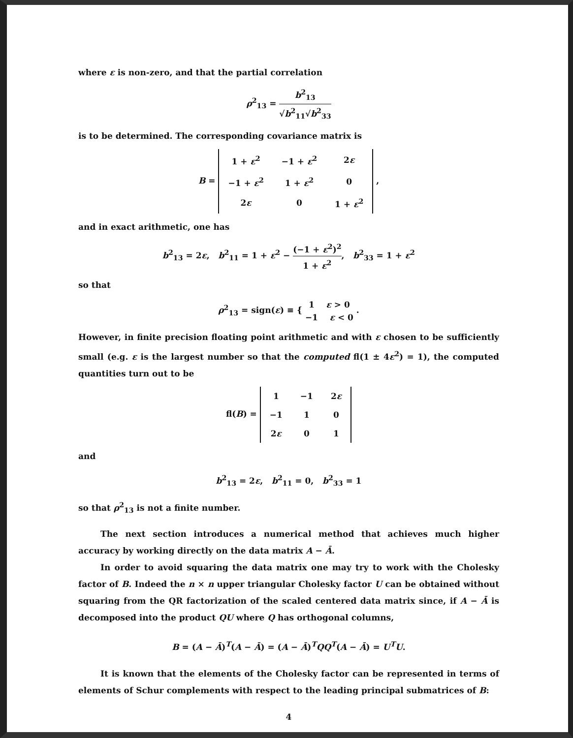where ε is non-zero, and that the partial correlation
ρ<sup>2</sup><sub>13</sub> = b<sup>2</sup><sub>13</sub> √b<sup>2</sup><sub>11</sub>√b<sup>2</sup><sub>33</sub>
is to be determined. The corresponding covariance matrix is
B =
| 1 + ε<sup>2</sup> | −1 + ε<sup>2</sup> | 2 ε |
| −1 + ε<sup>2</sup> | 1 + ε<sup>2</sup> | 0 |
| 2 ε | 0 | 1 + ε<sup>2</sup> |
,
and in exact arithmetic, one has
b<sup>2</sup><sub>13</sub> = 2ε, b<sup>2</sup><sub>11</sub> = 1 + ε<sup>2</sup> − (−1 + ε<sup>2</sup>)<sup>2</sup> 1 + ε<sup>2</sup>, b<sup>2</sup><sub>33</sub> = 1 + ε<sup>2</sup>
so that
ρ<sup>2</sup><sub>13</sub> = sign(ε) ≡ { 1 ε > 0 −1 ε < 0 .
However, in finite precision floating point arithmetic and with ε chosen to be sufficiently small (e.g. ε is the largest number so that the computed fl(1 ± 4ε<sup>2</sup>) = 1), the computed quantities turn out to be
fl(B) =
| 1 | −1 | 2 ε |
| −1 | 1 | 0 |
| 2 ε | 0 | 1 |
and
b<sup>2</sup><sub>13</sub> = 2ε, b<sup>2</sup><sub>11</sub> = 0, b<sup>2</sup><sub>33</sub> = 1
so that ρ<sup>2</sup><sub>13</sub> is not a finite number.
The next section introduces a numerical method that achieves much higher accuracy by working directly on the data matrix A − Ā.
In order to avoid squaring the data matrix one may try to work with the Cholesky factor of B. Indeed the n × n upper triangular Cholesky factor U can be obtained without squaring from the QR factorization of the scaled centered data matrix since, if A − Ā is decomposed into the product QU where Q has orthogonal columns,
B = (A − Ā)<sup>T</sup>(A − Ā) = (A − Ā)<sup>T</sup>QQ<sup>T</sup>(A − Ā) = U<sup>T</sup>U.
It is known that the elements of the Cholesky factor can be represented in terms of elements of Schur complements with respect to the leading principal submatrices of B:
4